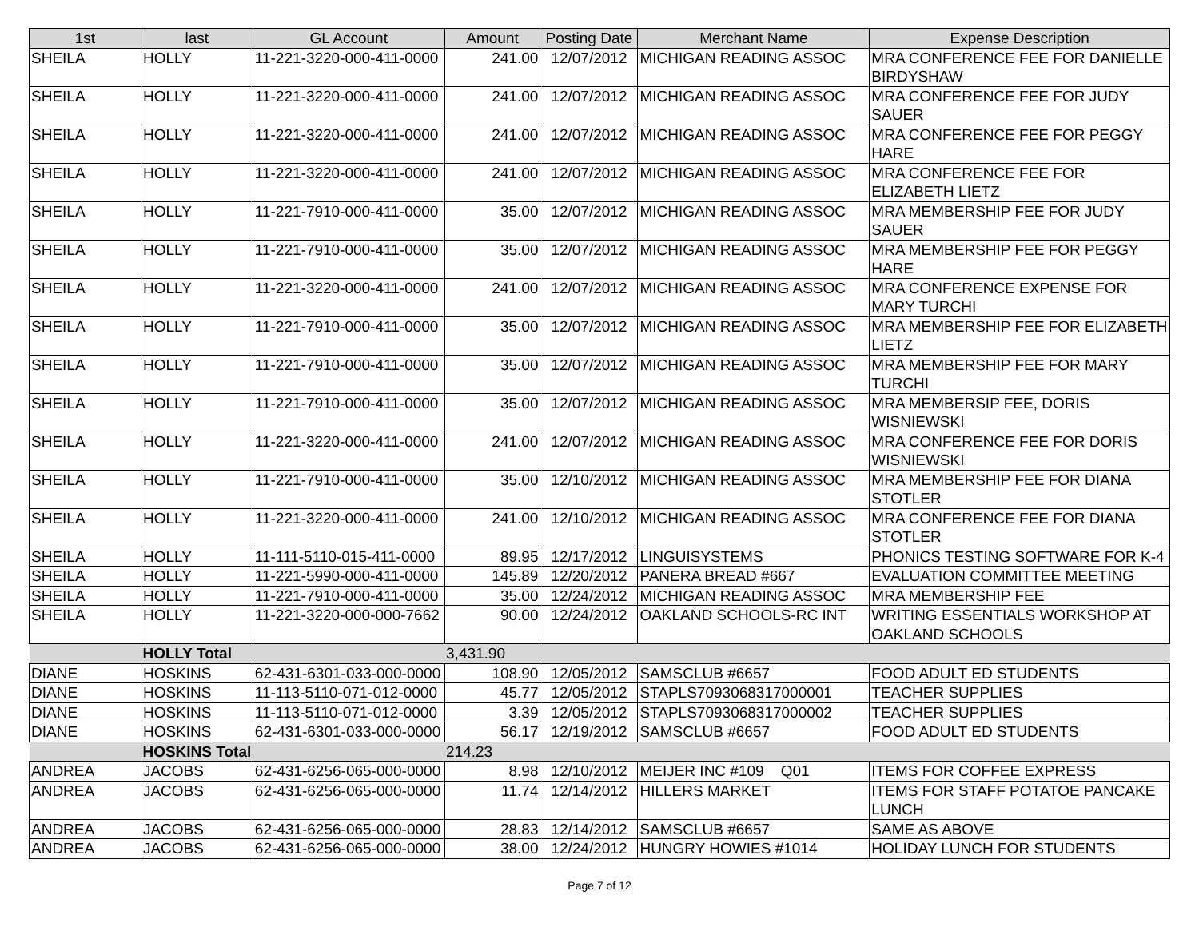| 1st | last | GL Account | Amount | Posting Date | Merchant Name | Expense Description |
| --- | --- | --- | --- | --- | --- | --- |
| SHEILA | HOLLY | 11-221-3220-000-411-0000 | 241.00 | 12/07/2012 | MICHIGAN READING ASSOC | MRA CONFERENCE FEE FOR DANIELLE BIRDYSHAW |
| SHEILA | HOLLY | 11-221-3220-000-411-0000 | 241.00 | 12/07/2012 | MICHIGAN READING ASSOC | MRA CONFERENCE FEE FOR JUDY SAUER |
| SHEILA | HOLLY | 11-221-3220-000-411-0000 | 241.00 | 12/07/2012 | MICHIGAN READING ASSOC | MRA CONFERENCE FEE FOR PEGGY HARE |
| SHEILA | HOLLY | 11-221-3220-000-411-0000 | 241.00 | 12/07/2012 | MICHIGAN READING ASSOC | MRA CONFERENCE FEE FOR ELIZABETH LIETZ |
| SHEILA | HOLLY | 11-221-7910-000-411-0000 | 35.00 | 12/07/2012 | MICHIGAN READING ASSOC | MRA MEMBERSHIP FEE FOR JUDY SAUER |
| SHEILA | HOLLY | 11-221-7910-000-411-0000 | 35.00 | 12/07/2012 | MICHIGAN READING ASSOC | MRA MEMBERSHIP FEE FOR PEGGY HARE |
| SHEILA | HOLLY | 11-221-3220-000-411-0000 | 241.00 | 12/07/2012 | MICHIGAN READING ASSOC | MRA CONFERENCE EXPENSE FOR MARY TURCHI |
| SHEILA | HOLLY | 11-221-7910-000-411-0000 | 35.00 | 12/07/2012 | MICHIGAN READING ASSOC | MRA MEMBERSHIP FEE FOR ELIZABETH LIETZ |
| SHEILA | HOLLY | 11-221-7910-000-411-0000 | 35.00 | 12/07/2012 | MICHIGAN READING ASSOC | MRA MEMBERSHIP FEE FOR MARY TURCHI |
| SHEILA | HOLLY | 11-221-7910-000-411-0000 | 35.00 | 12/07/2012 | MICHIGAN READING ASSOC | MRA MEMBERSIP FEE, DORIS WISNIEWSKI |
| SHEILA | HOLLY | 11-221-3220-000-411-0000 | 241.00 | 12/07/2012 | MICHIGAN READING ASSOC | MRA CONFERENCE FEE FOR DORIS WISNIEWSKI |
| SHEILA | HOLLY | 11-221-7910-000-411-0000 | 35.00 | 12/10/2012 | MICHIGAN READING ASSOC | MRA MEMBERSHIP FEE FOR DIANA STOTLER |
| SHEILA | HOLLY | 11-221-3220-000-411-0000 | 241.00 | 12/10/2012 | MICHIGAN READING ASSOC | MRA CONFERENCE FEE FOR DIANA STOTLER |
| SHEILA | HOLLY | 11-111-5110-015-411-0000 | 89.95 | 12/17/2012 | LINGUISYSTEMS | PHONICS TESTING SOFTWARE FOR K-4 |
| SHEILA | HOLLY | 11-221-5990-000-411-0000 | 145.89 | 12/20/2012 | PANERA BREAD #667 | EVALUATION COMMITTEE MEETING |
| SHEILA | HOLLY | 11-221-7910-000-411-0000 | 35.00 | 12/24/2012 | MICHIGAN READING ASSOC | MRA MEMBERSHIP FEE |
| SHEILA | HOLLY | 11-221-3220-000-000-7662 | 90.00 | 12/24/2012 | OAKLAND SCHOOLS-RC INT | WRITING ESSENTIALS WORKSHOP AT OAKLAND SCHOOLS |
| | HOLLY Total | | 3,431.90 | | | |
| DIANE | HOSKINS | 62-431-6301-033-000-0000 | 108.90 | 12/05/2012 | SAMSCLUB #6657 | FOOD ADULT ED STUDENTS |
| DIANE | HOSKINS | 11-113-5110-071-012-0000 | 45.77 | 12/05/2012 | STAPLS7093068317000001 | TEACHER SUPPLIES |
| DIANE | HOSKINS | 11-113-5110-071-012-0000 | 3.39 | 12/05/2012 | STAPLS7093068317000002 | TEACHER SUPPLIES |
| DIANE | HOSKINS | 62-431-6301-033-000-0000 | 56.17 | 12/19/2012 | SAMSCLUB #6657 | FOOD ADULT ED STUDENTS |
| | HOSKINS Total | | 214.23 | | | |
| ANDREA | JACOBS | 62-431-6256-065-000-0000 | 8.98 | 12/10/2012 | MEIJER INC #109 Q01 | ITEMS FOR COFFEE EXPRESS |
| ANDREA | JACOBS | 62-431-6256-065-000-0000 | 11.74 | 12/14/2012 | HILLERS MARKET | ITEMS FOR STAFF POTATOE PANCAKE LUNCH |
| ANDREA | JACOBS | 62-431-6256-065-000-0000 | 28.83 | 12/14/2012 | SAMSCLUB #6657 | SAME AS ABOVE |
| ANDREA | JACOBS | 62-431-6256-065-000-0000 | 38.00 | 12/24/2012 | HUNGRY HOWIES #1014 | HOLIDAY LUNCH FOR STUDENTS |
Page 7 of 12